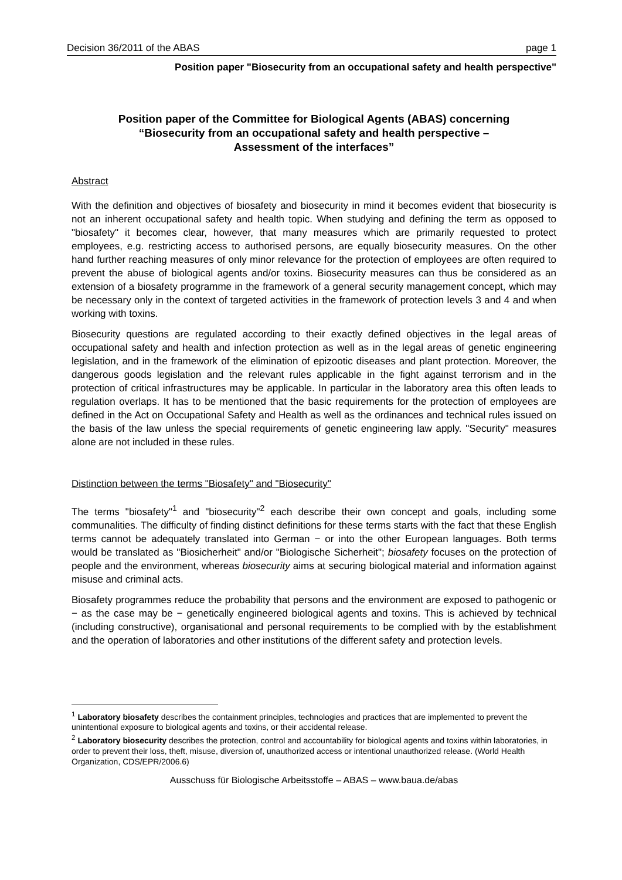Decision 36/2011 of the ABAS page 1
Position paper "Biosecurity from an occupational safety and health perspective"
Position paper of the Committee for Biological Agents (ABAS) concerning
“Biosecurity from an occupational safety and health perspective –
Assessment of the interfaces”
Abstract
With the definition and objectives of biosafety and biosecurity in mind it becomes evident that biosecurity is not an inherent occupational safety and health topic. When studying and defining the term as opposed to "biosafety" it becomes clear, however, that many measures which are primarily requested to protect employees, e.g. restricting access to authorised persons, are equally biosecurity measures. On the other hand further reaching measures of only minor relevance for the protection of employees are often required to prevent the abuse of biological agents and/or toxins. Biosecurity measures can thus be considered as an extension of a biosafety programme in the framework of a general security management concept, which may be necessary only in the context of targeted activities in the framework of protection levels 3 and 4 and when working with toxins.
Biosecurity questions are regulated according to their exactly defined objectives in the legal areas of occupational safety and health and infection protection as well as in the legal areas of genetic engineering legislation, and in the framework of the elimination of epizootic diseases and plant protection. Moreover, the dangerous goods legislation and the relevant rules applicable in the fight against terrorism and in the protection of critical infrastructures may be applicable. In particular in the laboratory area this often leads to regulation overlaps. It has to be mentioned that the basic requirements for the protection of employees are defined in the Act on Occupational Safety and Health as well as the ordinances and technical rules issued on the basis of the law unless the special requirements of genetic engineering law apply. "Security" measures alone are not included in these rules.
Distinction between the terms "Biosafety" and "Biosecurity"
The terms "biosafety"<sup>1</sup> and "biosecurity"<sup>2</sup> each describe their own concept and goals, including some communalities. The difficulty of finding distinct definitions for these terms starts with the fact that these English terms cannot be adequately translated into German − or into the other European languages. Both terms would be translated as "Biosicherheit" and/or "Biologische Sicherheit"; biosafety focuses on the protection of people and the environment, whereas biosecurity aims at securing biological material and information against misuse and criminal acts.
Biosafety programmes reduce the probability that persons and the environment are exposed to pathogenic or − as the case may be − genetically engineered biological agents and toxins. This is achieved by technical (including constructive), organisational and personal requirements to be complied with by the establishment and the operation of laboratories and other institutions of the different safety and protection levels.
<sup>1</sup> Laboratory biosafety describes the containment principles, technologies and practices that are implemented to prevent the unintentional exposure to biological agents and toxins, or their accidental release.
<sup>2</sup> Laboratory biosecurity describes the protection, control and accountability for biological agents and toxins within laboratories, in order to prevent their loss, theft, misuse, diversion of, unauthorized access or intentional unauthorized release. (World Health Organization, CDS/EPR/2006.6)
Ausschuss für Biologische Arbeitsstoffe – ABAS – www.baua.de/abas